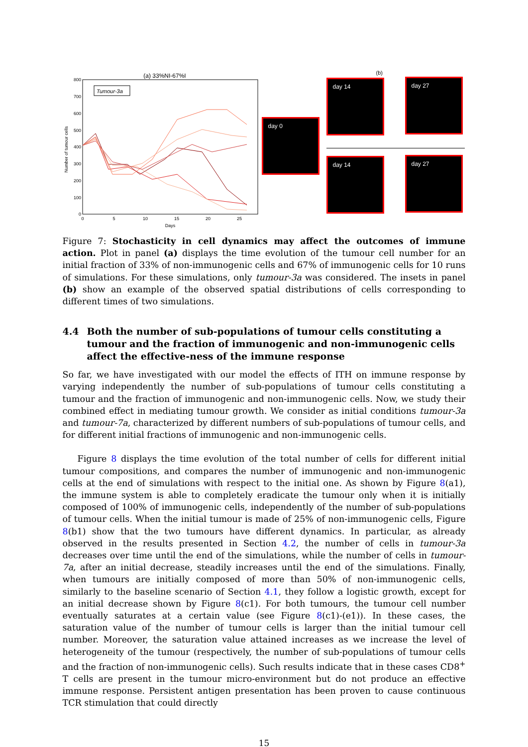(a) 33%NI-67%I
Tumour-3a
800
700
600
500
400
300
200
100
0
0
5
10
15
20
25
Days
Number of tumour cells
(b)
day 0
day 14 day 27
day 14 day 27
Figure 7: Stochasticity in cell dynamics may affect the outcomes of immune action. Plot in panel (a) displays the time evolution of the tumour cell number for an initial fraction of 33% of non-immunogenic cells and 67% of immunogenic cells for 10 runs of simulations. For these simulations, only tumour-3a was considered. The insets in panel (b) show an example of the observed spatial distributions of cells corresponding to different times of two simulations.
4.4 Both the number of sub-populations of tumour cells constituting a tumour and the fraction of immunogenic and non-immunogenic cells affect the effective-ness of the immune response
So far, we have investigated with our model the effects of ITH on immune response by varying independently the number of sub-populations of tumour cells constituting a tumour and the fraction of immunogenic and non-immunogenic cells. Now, we study their combined effect in mediating tumour growth. We consider as initial conditions tumour-3a and tumour-7a, characterized by different numbers of sub-populations of tumour cells, and for different initial fractions of immunogenic and non-immunogenic cells.
Figure 8 displays the time evolution of the total number of cells for different initial tumour compositions, and compares the number of immunogenic and non-immunogenic cells at the end of simulations with respect to the initial one. As shown by Figure 8(a1), the immune system is able to completely eradicate the tumour only when it is initially composed of 100% of immunogenic cells, independently of the number of sub-populations of tumour cells. When the initial tumour is made of 25% of non-immunogenic cells, Figure 8(b1) show that the two tumours have different dynamics. In particular, as already observed in the results presented in Section 4.2, the number of cells in tumour-3a decreases over time until the end of the simulations, while the number of cells in tumour-7a, after an initial decrease, steadily increases until the end of the simulations. Finally, when tumours are initially composed of more than 50% of non-immunogenic cells, similarly to the baseline scenario of Section 4.1, they follow a logistic growth, except for an initial decrease shown by Figure 8(c1). For both tumours, the tumour cell number eventually saturates at a certain value (see Figure 8(c1)-(e1)). In these cases, the saturation value of the number of tumour cells is larger than the initial tumour cell number. Moreover, the saturation value attained increases as we increase the level of heterogeneity of the tumour (respectively, the number of sub-populations of tumour cells and the fraction of non-immunogenic cells). Such results indicate that in these cases CD8<sup>+</sup> T cells are present in the tumour micro-environment but do not produce an effective immune response. Persistent antigen presentation has been proven to cause continuous TCR stimulation that could directly
15